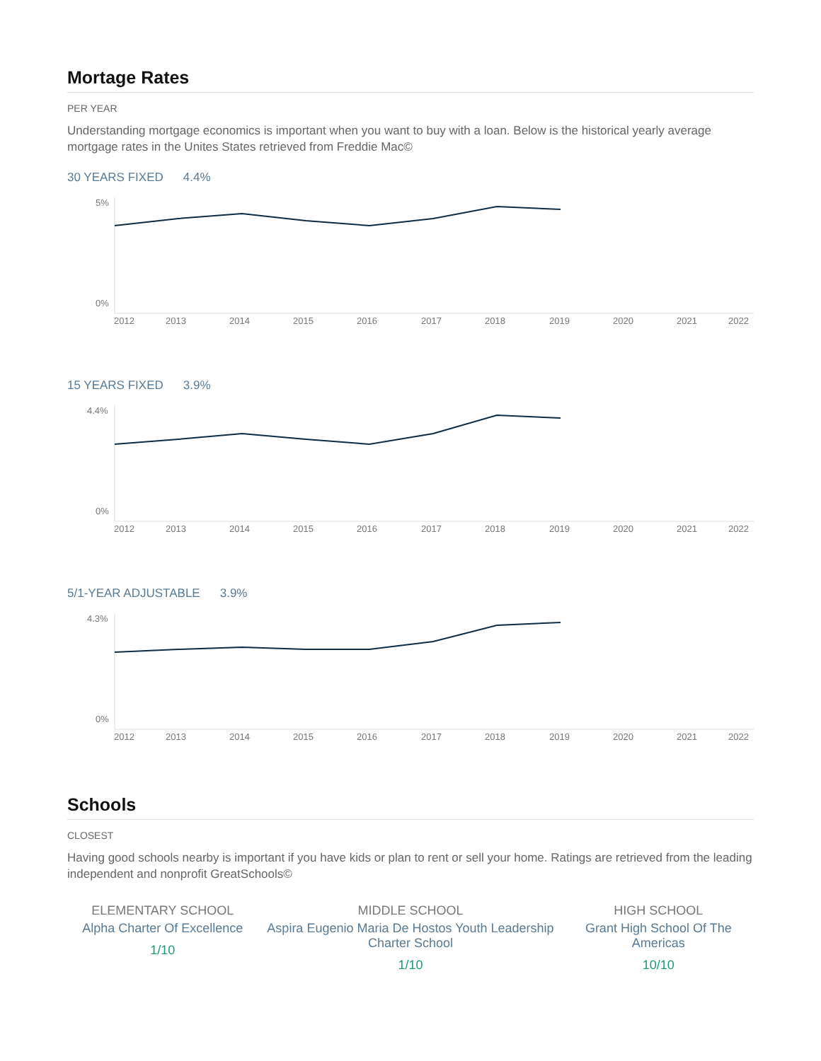Mortage Rates
PER YEAR
Understanding mortgage economics is important when you want to buy with a loan. Below is the historical yearly average mortgage rates in the Unites States retrieved from Freddie Mac©
30 YEARS FIXED 4.4%
5%
0%
2012
2013
2014
2015
2016
2017
2018
2019
2020
2021
2022
15 YEARS FIXED 3.9%
4.4%
0%
2012
2013
2014
2015
2016
2017
2018
2019
2020
2021
2022
5/1-YEAR ADJUSTABLE 3.9%
4.3%
0%
2012
2013
2014
2015
2016
2017
2018
2019
2020
2021
2022
Schools
CLOSEST
Having good schools nearby is important if you have kids or plan to rent or sell your home. Ratings are retrieved from the leading independent and nonprofit GreatSchools©
ELEMENTARY SCHOOL
Alpha Charter Of Excellence
1/10
MIDDLE SCHOOL
Aspira Eugenio Maria De Hostos Youth Leadership Charter School
1/10
HIGH SCHOOL
Grant High School Of The Americas
10/10